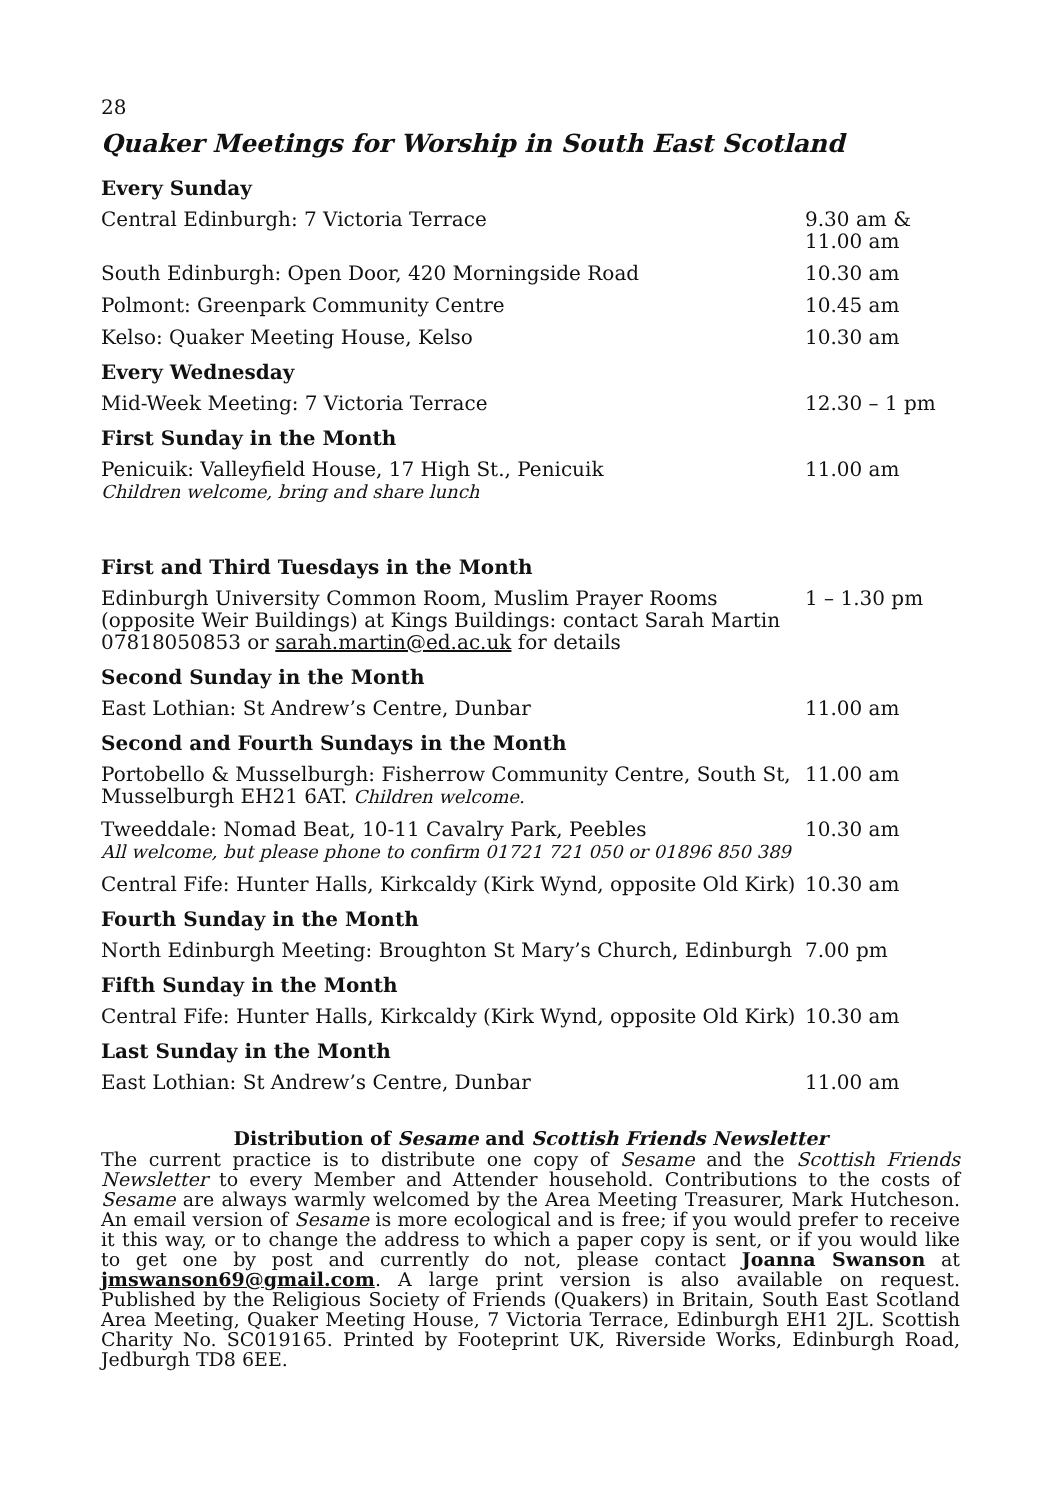28
Quaker Meetings for Worship in South East Scotland
| Every Sunday | |
| --- | --- |
| Central Edinburgh: 7 Victoria Terrace | 9.30 am & 11.00 am |
| South Edinburgh: Open Door, 420 Morningside Road | 10.30 am |
| Polmont: Greenpark Community Centre | 10.45 am |
| Kelso: Quaker Meeting House, Kelso | 10.30 am |
| Every Wednesday | |
| Mid-Week Meeting: 7 Victoria Terrace | 12.30 – 1 pm |
| First Sunday in the Month | |
| Penicuik: Valleyfield House, 17 High St., Penicuik Children welcome, bring and share lunch | 11.00 am |
| First and Third Tuesdays in the Month | |
| Edinburgh University Common Room, Muslim Prayer Rooms (opposite Weir Buildings) at Kings Buildings: contact Sarah Martin 07818050853 or sarah.martin@ed.ac.uk for details | 1 – 1.30 pm |
| Second Sunday in the Month | |
| East Lothian: St Andrew’s Centre, Dunbar | 11.00 am |
| Second and Fourth Sundays in the Month | |
| Portobello & Musselburgh: Fisherrow Community Centre, South St, Musselburgh EH21 6AT. Children welcome. | 11.00 am |
| Tweeddale: Nomad Beat, 10-11 Cavalry Park, Peebles All welcome, but please phone to confirm 01721 721 050 or 01896 850 389 | 10.30 am |
| Central Fife: Hunter Halls, Kirkcaldy (Kirk Wynd, opposite Old Kirk) | 10.30 am |
| Fourth Sunday in the Month | |
| North Edinburgh Meeting: Broughton St Mary’s Church, Edinburgh | 7.00 pm |
| Fifth Sunday in the Month | |
| Central Fife: Hunter Halls, Kirkcaldy (Kirk Wynd, opposite Old Kirk) | 10.30 am |
| Last Sunday in the Month | |
| East Lothian: St Andrew’s Centre, Dunbar | 11.00 am |
Distribution of Sesame and Scottish Friends Newsletter
The current practice is to distribute one copy of Sesame and the Scottish Friends Newsletter to every Member and Attender household. Contributions to the costs of Sesame are always warmly welcomed by the Area Meeting Treasurer, Mark Hutcheson. An email version of Sesame is more ecological and is free; if you would prefer to receive it this way, or to change the address to which a paper copy is sent, or if you would like to get one by post and currently do not, please contact Joanna Swanson at jmswanson69@gmail.com. A large print version is also available on request. Published by the Religious Society of Friends (Quakers) in Britain, South East Scotland Area Meeting, Quaker Meeting House, 7 Victoria Terrace, Edinburgh EH1 2JL. Scottish Charity No. SC019165. Printed by Footeprint UK, Riverside Works, Edinburgh Road, Jedburgh TD8 6EE.